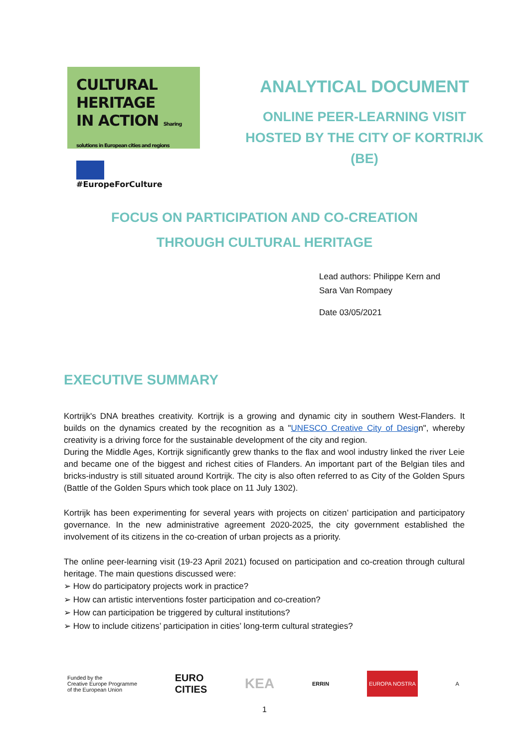CULTURAL HERITAGE
IN ACTION Sharing solutions in European cities and regions
#EuropeForCulture
ANALYTICAL DOCUMENT
ONLINE PEER-LEARNING VISIT
HOSTED BY THE CITY OF KORTRIJK
(BE)
FOCUS ON PARTICIPATION AND CO-CREATION
THROUGH CULTURAL HERITAGE
Lead authors: Philippe Kern and
Sara Van Rompaey
Date 03/05/2021
EXECUTIVE SUMMARY
Kortrijk's DNA breathes creativity. Kortrijk is a growing and dynamic city in southern West-Flanders. It builds on the dynamics created by the recognition as a "UNESCO Creative City of Design", whereby creativity is a driving force for the sustainable development of the city and region.
During the Middle Ages, Kortrijk significantly grew thanks to the flax and wool industry linked the river Leie and became one of the biggest and richest cities of Flanders. An important part of the Belgian tiles and bricks-industry is still situated around Kortrijk. The city is also often referred to as City of the Golden Spurs (Battle of the Golden Spurs which took place on 11 July 1302).
Kortrijk has been experimenting for several years with projects on citizen’ participation and participatory governance. In the new administrative agreement 2020-2025, the city government established the involvement of its citizens in the co-creation of urban projects as a priority.
The online peer-learning visit (19-23 April 2021) focused on participation and co-creation through cultural heritage. The main questions discussed were:
➢ How do participatory projects work in practice?
➢ How can artistic interventions foster participation and co-creation?
➢ How can participation be triggered by cultural institutions?
➢ How to include citizens’ participation in cities’ long-term cultural strategies?
Funded by the
Creative Europe Programme
of the European Union EURO
CITIES KEA ERRIN EUROPA NOSTRA A
1